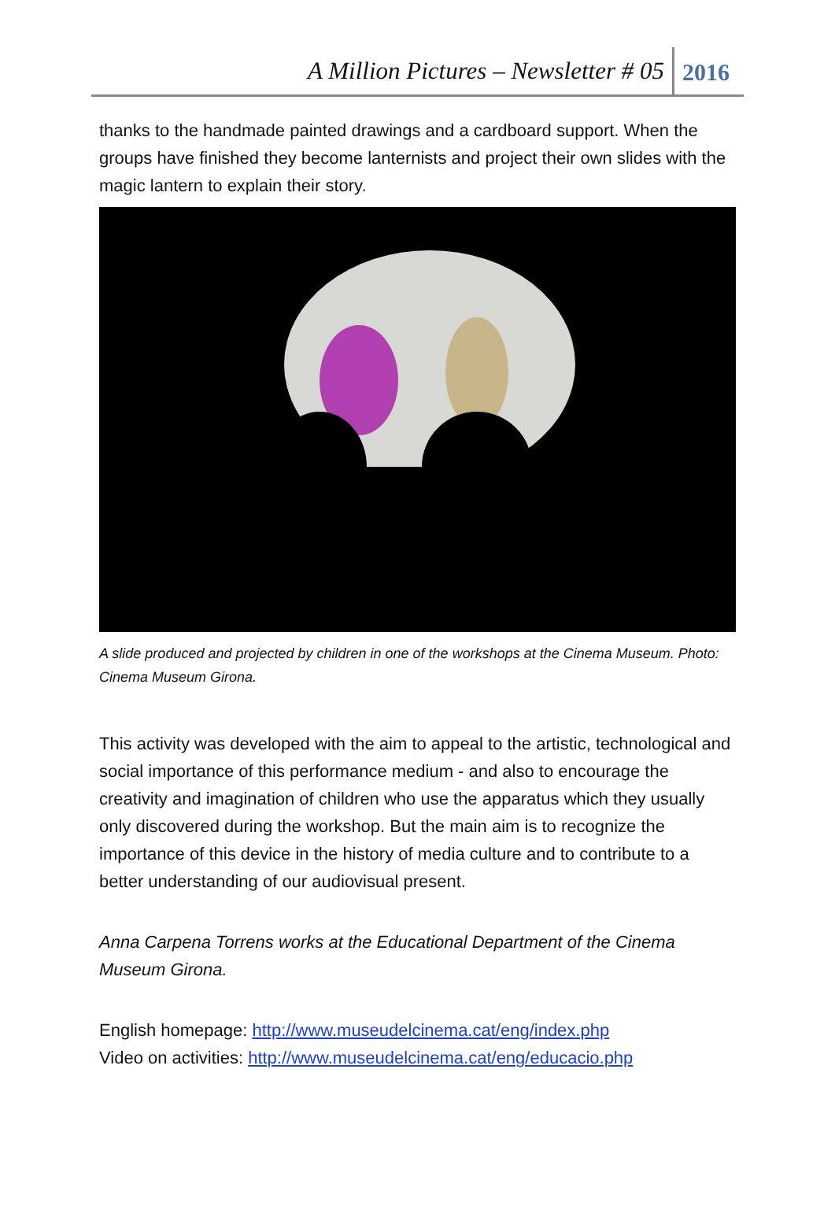A Million Pictures – Newsletter # 05 2016
thanks to the handmade painted drawings and a cardboard support. When the groups have finished they become lanternists and project their own slides with the magic lantern to explain their story.
A slide produced and projected by children in one of the workshops at the Cinema Museum. Photo: Cinema Museum Girona.
This activity was developed with the aim to appeal to the artistic, technological and social importance of this performance medium - and also to encourage the creativity and imagination of children who use the apparatus which they usually only discovered during the workshop. But the main aim is to recognize the importance of this device in the history of media culture and to contribute to a better understanding of our audiovisual present.
Anna Carpena Torrens works at the Educational Department of the Cinema Museum Girona.
English homepage: http://www.museudelcinema.cat/eng/index.php
Video on activities: http://www.museudelcinema.cat/eng/educacio.php